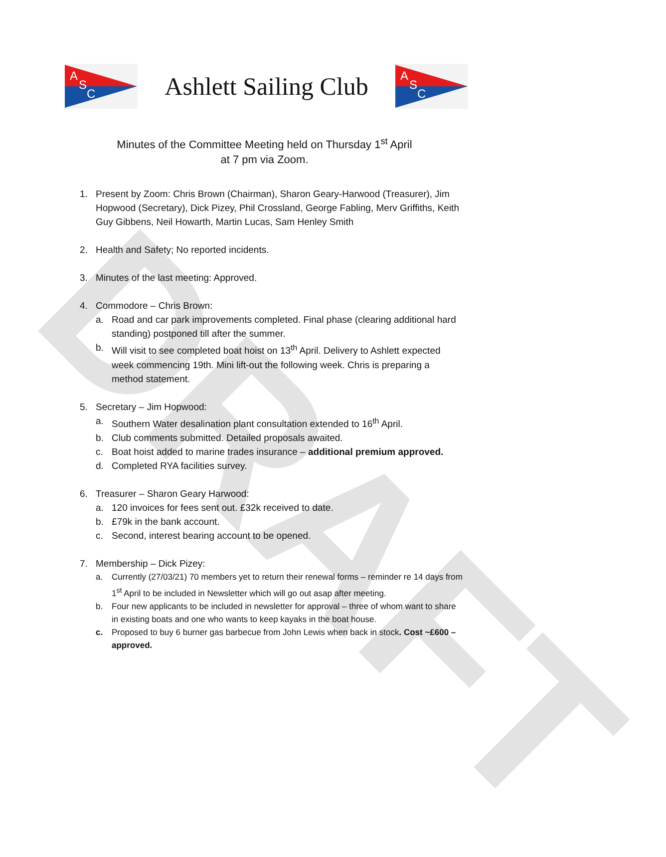DRAFT
A
S
C
Ashlett Sailing Club
A
S
C
Minutes of the Committee Meeting held on Thursday 1<sup>st</sup> April
at 7 pm via Zoom.
1. Present by Zoom: Chris Brown (Chairman), Sharon Geary-Harwood (Treasurer), Jim Hopwood (Secretary), Dick Pizey, Phil Crossland, George Fabling, Merv Griffiths, Keith Guy Gibbens, Neil Howarth, Martin Lucas, Sam Henley Smith
2. Health and Safety; No reported incidents.
3. Minutes of the last meeting: Approved.
4. Commodore – Chris Brown:
a. Road and car park improvements completed. Final phase (clearing additional hard standing) postponed till after the summer.
b. Will visit to see completed boat hoist on 13<sup>th</sup> April. Delivery to Ashlett expected week commencing 19th. Mini lift-out the following week. Chris is preparing a method statement.
5. Secretary – Jim Hopwood:
a. Southern Water desalination plant consultation extended to 16<sup>th</sup> April.
b. Club comments submitted. Detailed proposals awaited.
c. Boat hoist added to marine trades insurance – additional premium approved.
d. Completed RYA facilities survey.
6. Treasurer – Sharon Geary Harwood:
a. 120 invoices for fees sent out. £32k received to date.
b. £79k in the bank account.
c. Second, interest bearing account to be opened.
7. Membership – Dick Pizey:
a. Currently (27/03/21) 70 members yet to return their renewal forms – reminder re 14 days from 1<sup>st</sup> April to be included in Newsletter which will go out asap after meeting.
b. Four new applicants to be included in newsletter for approval – three of whom want to share in existing boats and one who wants to keep kayaks in the boat house.
c. Proposed to buy 6 burner gas barbecue from John Lewis when back in stock. Cost ~£600 – approved.